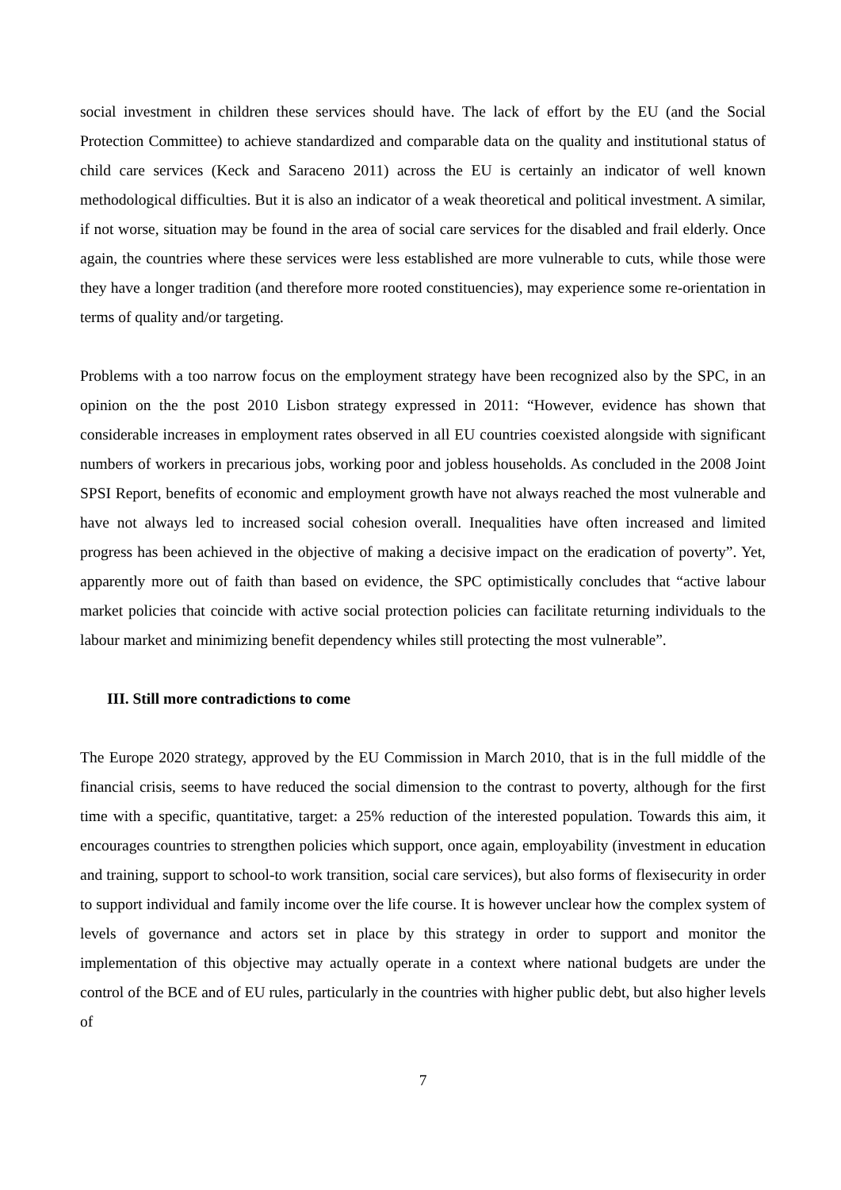social investment in children these services should have. The lack of effort by the EU (and the Social Protection Committee) to achieve standardized and comparable data on the quality and institutional status of child care services (Keck and Saraceno 2011) across the EU is certainly an indicator of well known methodological difficulties. But it is also an indicator of a weak theoretical and political investment. A similar, if not worse, situation may be found in the area of social care services for the disabled and frail elderly. Once again, the countries where these services were less established are more vulnerable to cuts, while those were they have a longer tradition (and therefore more rooted constituencies), may experience some re-orientation in terms of quality and/or targeting.
Problems with a too narrow focus on the employment strategy have been recognized also by the SPC, in an opinion on the the post 2010 Lisbon strategy expressed in 2011: “However, evidence has shown that considerable increases in employment rates observed in all EU countries coexisted alongside with significant numbers of workers in precarious jobs, working poor and jobless households. As concluded in the 2008 Joint SPSI Report, benefits of economic and employment growth have not always reached the most vulnerable and have not always led to increased social cohesion overall. Inequalities have often increased and limited progress has been achieved in the objective of making a decisive impact on the eradication of poverty”. Yet, apparently more out of faith than based on evidence, the SPC optimistically concludes that “active labour market policies that coincide with active social protection policies can facilitate returning individuals to the labour market and minimizing benefit dependency whiles still protecting the most vulnerable”.
III. Still more contradictions to come
The Europe 2020 strategy, approved by the EU Commission in March 2010, that is in the full middle of the financial crisis, seems to have reduced the social dimension to the contrast to poverty, although for the first time with a specific, quantitative, target: a 25% reduction of the interested population. Towards this aim, it encourages countries to strengthen policies which support, once again, employability (investment in education and training, support to school-to work transition, social care services), but also forms of flexisecurity in order to support individual and family income over the life course. It is however unclear how the complex system of levels of governance and actors set in place by this strategy in order to support and monitor the implementation of this objective may actually operate in a context where national budgets are under the control of the BCE and of EU rules, particularly in the countries with higher public debt, but also higher levels of
7